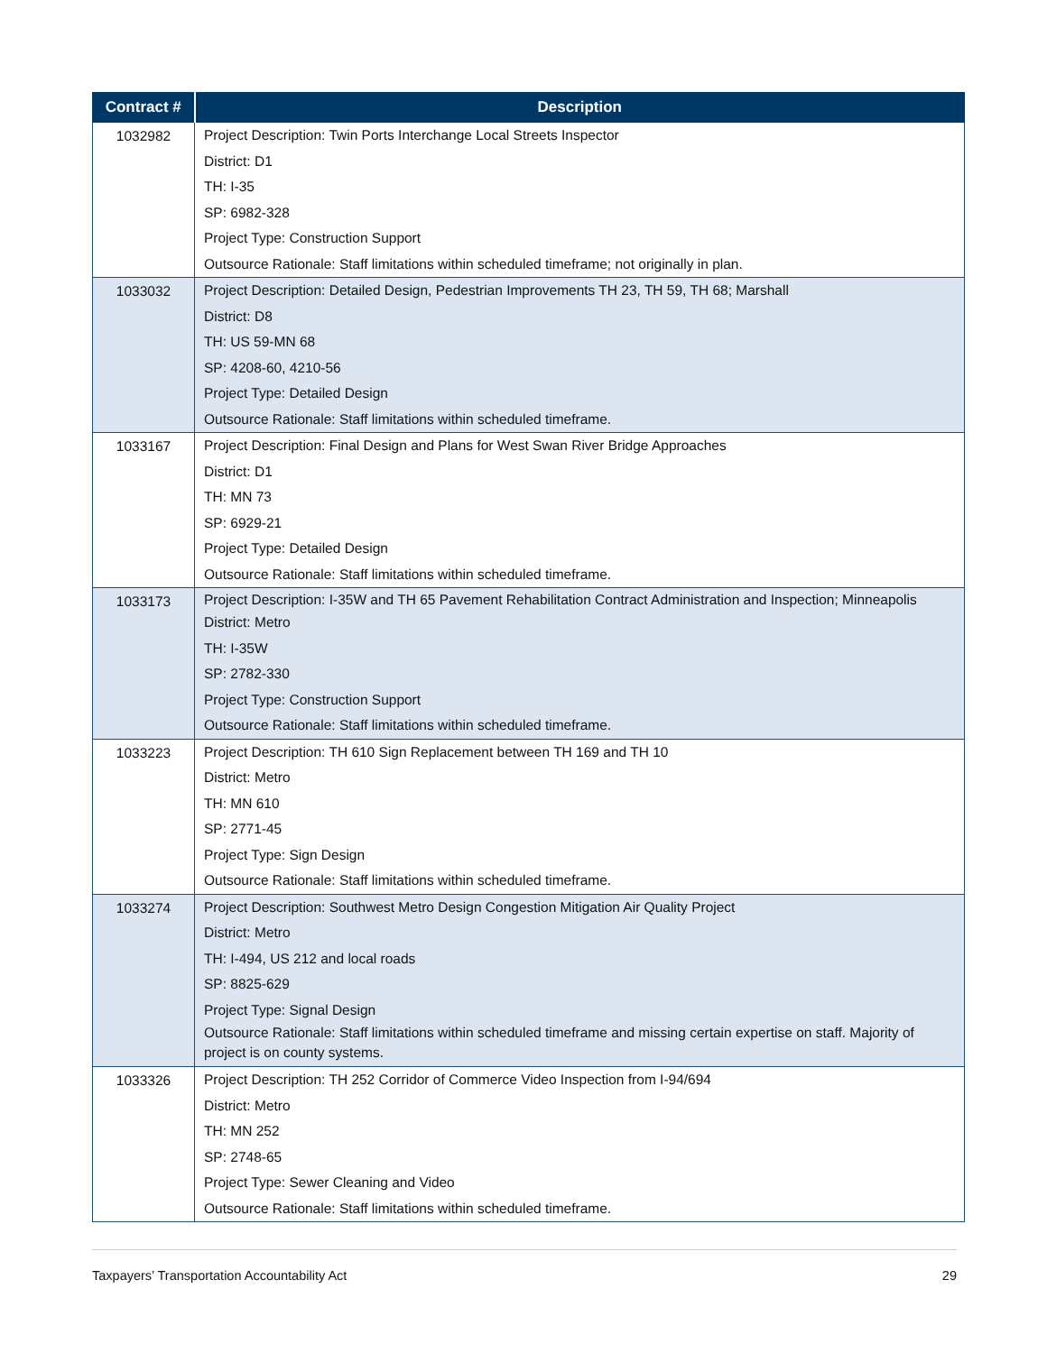| Contract # | Description |
| --- | --- |
| 1032982 | Project Description: Twin Ports Interchange Local Streets Inspector District: D1 TH: I-35 SP: 6982-328 Project Type: Construction Support Outsource Rationale: Staff limitations within scheduled timeframe; not originally in plan. |
| 1033032 | Project Description: Detailed Design, Pedestrian Improvements TH 23, TH 59, TH 68; Marshall District: D8 TH: US 59-MN 68 SP: 4208-60, 4210-56 Project Type: Detailed Design Outsource Rationale: Staff limitations within scheduled timeframe. |
| 1033167 | Project Description: Final Design and Plans for West Swan River Bridge Approaches District: D1 TH: MN 73 SP: 6929-21 Project Type: Detailed Design Outsource Rationale: Staff limitations within scheduled timeframe. |
| 1033173 | Project Description: I-35W and TH 65 Pavement Rehabilitation Contract Administration and Inspection; Minneapolis District: Metro TH: I-35W SP: 2782-330 Project Type: Construction Support Outsource Rationale: Staff limitations within scheduled timeframe. |
| 1033223 | Project Description: TH 610 Sign Replacement between TH 169 and TH 10 District: Metro TH: MN 610 SP: 2771-45 Project Type: Sign Design Outsource Rationale: Staff limitations within scheduled timeframe. |
| 1033274 | Project Description: Southwest Metro Design Congestion Mitigation Air Quality Project District: Metro TH: I-494, US 212 and local roads SP: 8825-629 Project Type: Signal Design Outsource Rationale: Staff limitations within scheduled timeframe and missing certain expertise on staff. Majority of project is on county systems. |
| 1033326 | Project Description: TH 252 Corridor of Commerce Video Inspection from I-94/694 District: Metro TH: MN 252 SP: 2748-65 Project Type: Sewer Cleaning and Video Outsource Rationale: Staff limitations within scheduled timeframe. |
Taxpayers’ Transportation Accountability Act 29